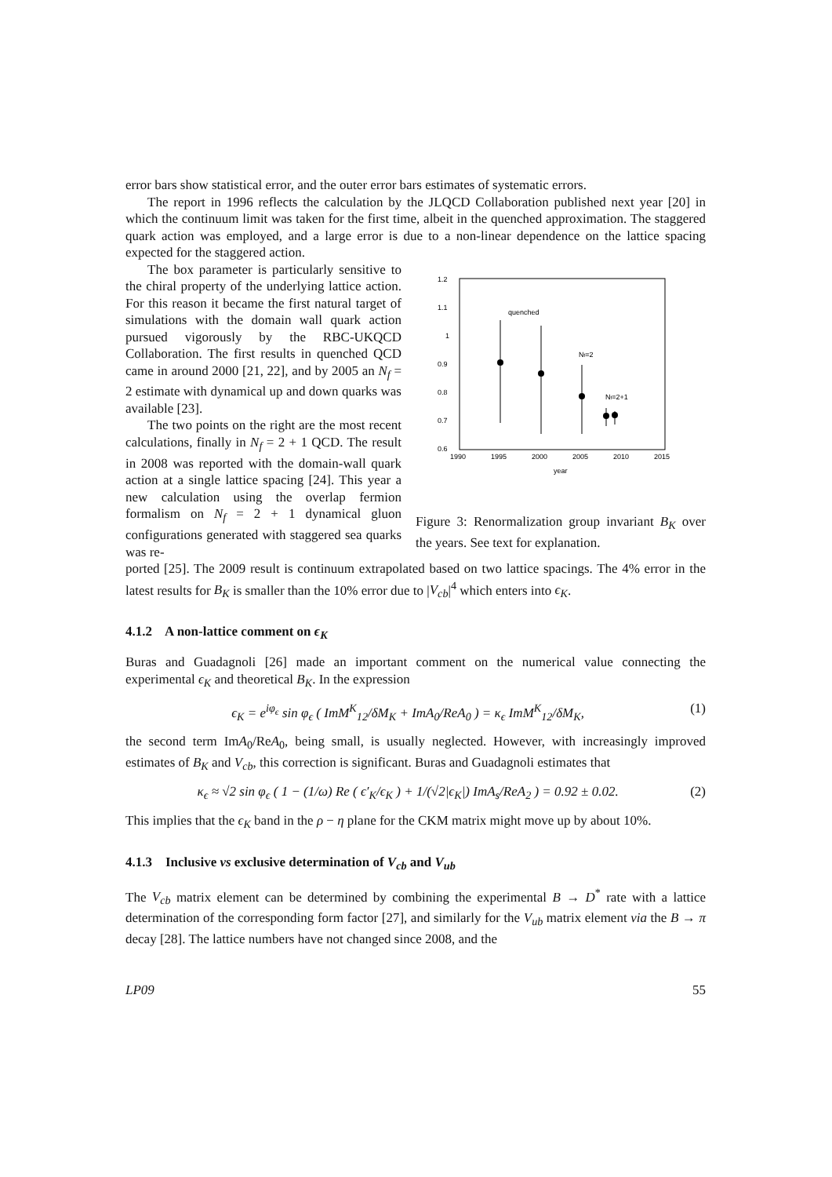error bars show statistical error, and the outer error bars estimates of systematic errors.
The report in 1996 reflects the calculation by the JLQCD Collaboration published next year [20] in which the continuum limit was taken for the first time, albeit in the quenched approximation. The staggered quark action was employed, and a large error is due to a non-linear dependence on the lattice spacing expected for the staggered action.
The box parameter is particularly sensitive to the chiral property of the underlying lattice action. For this reason it became the first natural target of simulations with the domain wall quark action pursued vigorously by the RBC-UKQCD Collaboration. The first results in quenched QCD came in around 2000 [21, 22], and by 2005 an N<sub>f</sub> = 2 estimate with dynamical up and down quarks was available [23].
The two points on the right are the most recent calculations, finally in N<sub>f</sub> = 2 + 1 QCD. The result in 2008 was reported with the domain-wall quark action at a single lattice spacing [24]. This year a new calculation using the overlap fermion formalism on N<sub>f</sub> = 2 + 1 dynamical gluon configurations generated with staggered sea quarks was re-
1.2
1.1
1
0.9
0.8
0.7
0.6
1990
1995
2000
2005
2010
2015
year
quenched
Nf=2
Nf=2+1
Figure 3: Renormalization group invariant B<sub>K</sub> over the years. See text for explanation.
ported [25]. The 2009 result is continuum extrapolated based on two lattice spacings. The 4% error in the latest results for B<sub>K</sub> is smaller than the 10% error due to |V<sub>cb</sub>|<sup>4</sup> which enters into ϵ<sub>K</sub>.
4.1.2 A non-lattice comment on ϵ<sub>K</sub>
Buras and Guadagnoli [26] made an important comment on the numerical value connecting the experimental ϵ<sub>K</sub> and theoretical B<sub>K</sub>. In the expression
ϵ<sub>K</sub> = e<sup>iφ<sub>ϵ</sub></sup> sin φ<sub>ϵ</sub> ( ImM<sup>K</sup><sub>12</sub>/δM<sub>K</sub> + ImA<sub>0</sub>/ReA<sub>0</sub> ) = κ<sub>ϵ</sub> ImM<sup>K</sup><sub>12</sub>/δM<sub>K</sub>, (1)
the second term ImA<sub>0</sub>/ReA<sub>0</sub>, being small, is usually neglected. However, with increasingly improved estimates of B<sub>K</sub> and V<sub>cb</sub>, this correction is significant. Buras and Guadagnoli estimates that
κ<sub>ϵ</sub> ≈ √2 sin φ<sub>ϵ</sub> ( 1 − (1/ω) Re ( ϵ′<sub>K</sub>/ϵ<sub>K</sub> ) + 1/(√2|ϵ<sub>K</sub>|) ImA<sub>s</sub>/ReA<sub>2</sub> ) = 0.92 ± 0.02. (2)
This implies that the ϵ<sub>K</sub> band in the ρ − η plane for the CKM matrix might move up by about 10%.
4.1.3 Inclusive vs exclusive determination of V<sub>cb</sub> and V<sub>ub</sub>
The V<sub>cb</sub> matrix element can be determined by combining the experimental B → D<sup>*</sup> rate with a lattice determination of the corresponding form factor [27], and similarly for the V<sub>ub</sub> matrix element via the B → π decay [28]. The lattice numbers have not changed since 2008, and the
LP09 55